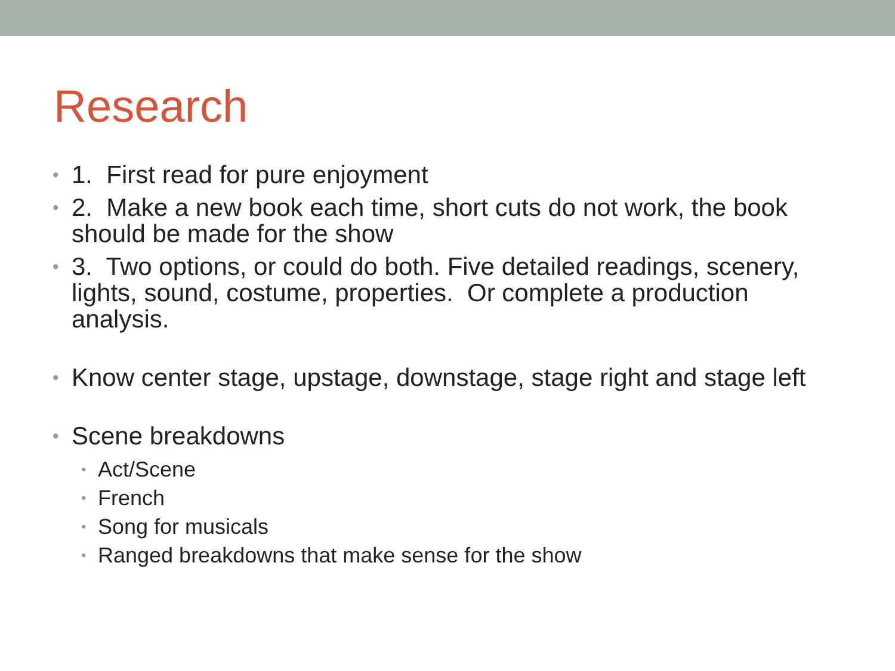Research
• 1. First read for pure enjoyment
• 2. Make a new book each time, short cuts do not work, the book should be made for the show
• 3. Two options, or could do both. Five detailed readings, scenery, lights, sound, costume, properties. Or complete a production analysis.
• Know center stage, upstage, downstage, stage right and stage left
• Scene breakdowns
• Act/Scene
• French
• Song for musicals
• Ranged breakdowns that make sense for the show